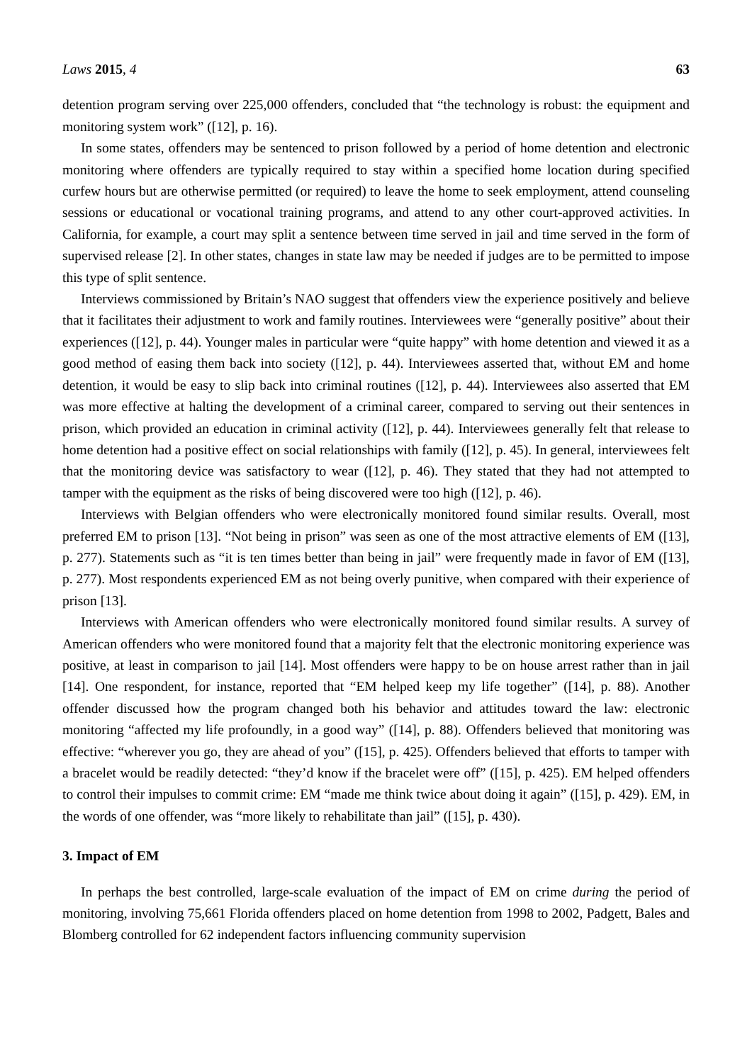Laws 2015, 4 63
detention program serving over 225,000 offenders, concluded that “the technology is robust: the equipment and monitoring system work” ([12], p. 16).
In some states, offenders may be sentenced to prison followed by a period of home detention and electronic monitoring where offenders are typically required to stay within a specified home location during specified curfew hours but are otherwise permitted (or required) to leave the home to seek employment, attend counseling sessions or educational or vocational training programs, and attend to any other court-approved activities. In California, for example, a court may split a sentence between time served in jail and time served in the form of supervised release [2]. In other states, changes in state law may be needed if judges are to be permitted to impose this type of split sentence.
Interviews commissioned by Britain’s NAO suggest that offenders view the experience positively and believe that it facilitates their adjustment to work and family routines. Interviewees were “generally positive” about their experiences ([12], p. 44). Younger males in particular were “quite happy” with home detention and viewed it as a good method of easing them back into society ([12], p. 44). Interviewees asserted that, without EM and home detention, it would be easy to slip back into criminal routines ([12], p. 44). Interviewees also asserted that EM was more effective at halting the development of a criminal career, compared to serving out their sentences in prison, which provided an education in criminal activity ([12], p. 44). Interviewees generally felt that release to home detention had a positive effect on social relationships with family ([12], p. 45). In general, interviewees felt that the monitoring device was satisfactory to wear ([12], p. 46). They stated that they had not attempted to tamper with the equipment as the risks of being discovered were too high ([12], p. 46).
Interviews with Belgian offenders who were electronically monitored found similar results. Overall, most preferred EM to prison [13]. “Not being in prison” was seen as one of the most attractive elements of EM ([13], p. 277). Statements such as “it is ten times better than being in jail” were frequently made in favor of EM ([13], p. 277). Most respondents experienced EM as not being overly punitive, when compared with their experience of prison [13].
Interviews with American offenders who were electronically monitored found similar results. A survey of American offenders who were monitored found that a majority felt that the electronic monitoring experience was positive, at least in comparison to jail [14]. Most offenders were happy to be on house arrest rather than in jail [14]. One respondent, for instance, reported that “EM helped keep my life together” ([14], p. 88). Another offender discussed how the program changed both his behavior and attitudes toward the law: electronic monitoring “affected my life profoundly, in a good way” ([14], p. 88). Offenders believed that monitoring was effective: “wherever you go, they are ahead of you” ([15], p. 425). Offenders believed that efforts to tamper with a bracelet would be readily detected: “they’d know if the bracelet were off” ([15], p. 425). EM helped offenders to control their impulses to commit crime: EM “made me think twice about doing it again” ([15], p. 429). EM, in the words of one offender, was “more likely to rehabilitate than jail” ([15], p. 430).
3. Impact of EM
In perhaps the best controlled, large-scale evaluation of the impact of EM on crime during the period of monitoring, involving 75,661 Florida offenders placed on home detention from 1998 to 2002, Padgett, Bales and Blomberg controlled for 62 independent factors influencing community supervision